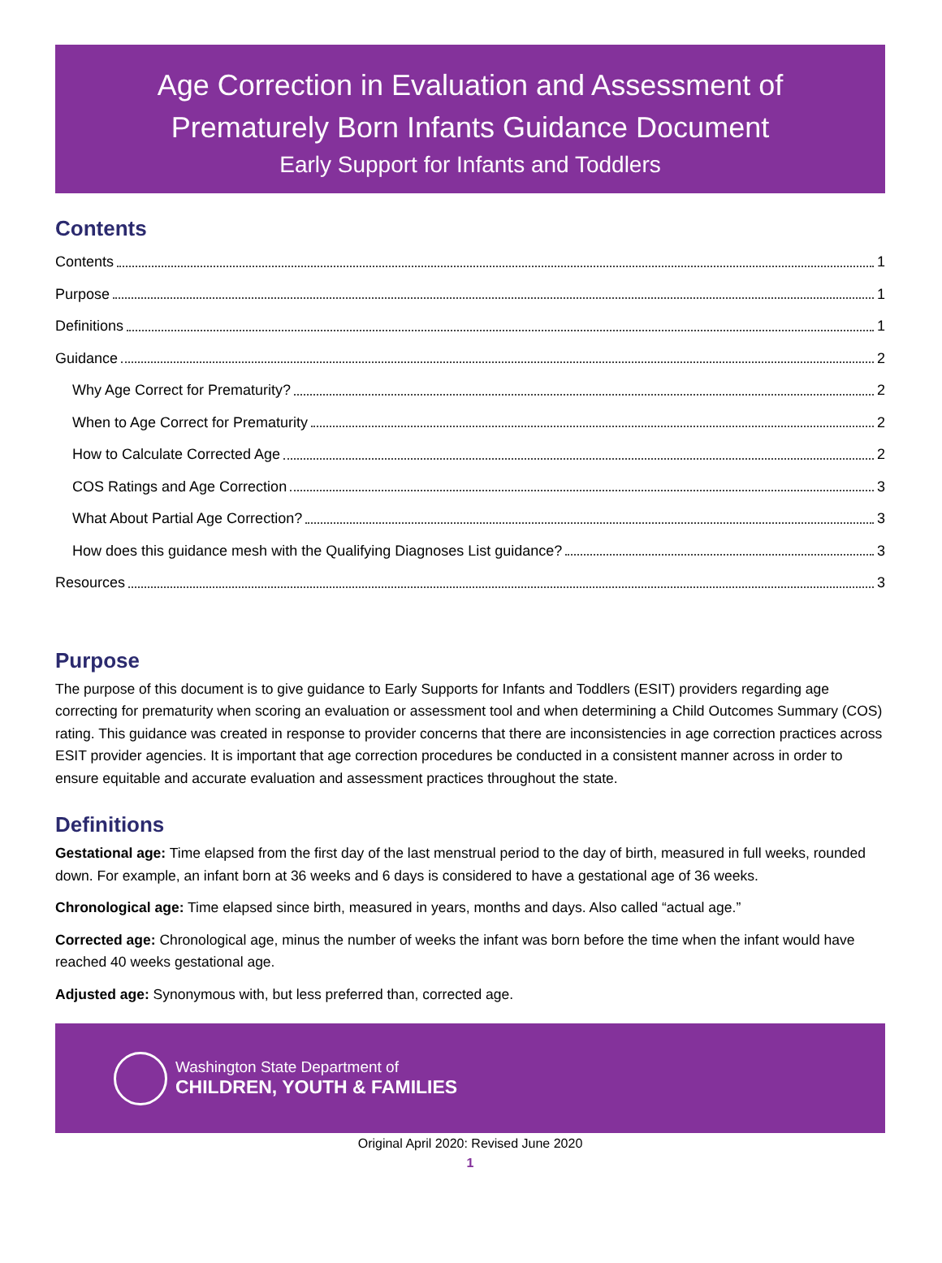Age Correction in Evaluation and Assessment of
Prematurely Born Infants Guidance Document
Early Support for Infants and Toddlers
Contents
Contents 1
Purpose 1
Definitions 1
Guidance 2
Why Age Correct for Prematurity? 2
When to Age Correct for Prematurity 2
How to Calculate Corrected Age 2
COS Ratings and Age Correction 3
What About Partial Age Correction? 3
How does this guidance mesh with the Qualifying Diagnoses List guidance? 3
Resources 3
Purpose
The purpose of this document is to give guidance to Early Supports for Infants and Toddlers (ESIT) providers regarding age correcting for prematurity when scoring an evaluation or assessment tool and when determining a Child Outcomes Summary (COS) rating. This guidance was created in response to provider concerns that there are inconsistencies in age correction practices across ESIT provider agencies. It is important that age correction procedures be conducted in a consistent manner across in order to ensure equitable and accurate evaluation and assessment practices throughout the state.
Definitions
Gestational age: Time elapsed from the first day of the last menstrual period to the day of birth, measured in full weeks, rounded down. For example, an infant born at 36 weeks and 6 days is considered to have a gestational age of 36 weeks.
Chronological age: Time elapsed since birth, measured in years, months and days. Also called “actual age.”
Corrected age: Chronological age, minus the number of weeks the infant was born before the time when the infant would have reached 40 weeks gestational age.
Adjusted age: Synonymous with, but less preferred than, corrected age.
Washington State Department of
CHILDREN, YOUTH & FAMILIES
Original April 2020: Revised June 2020
1